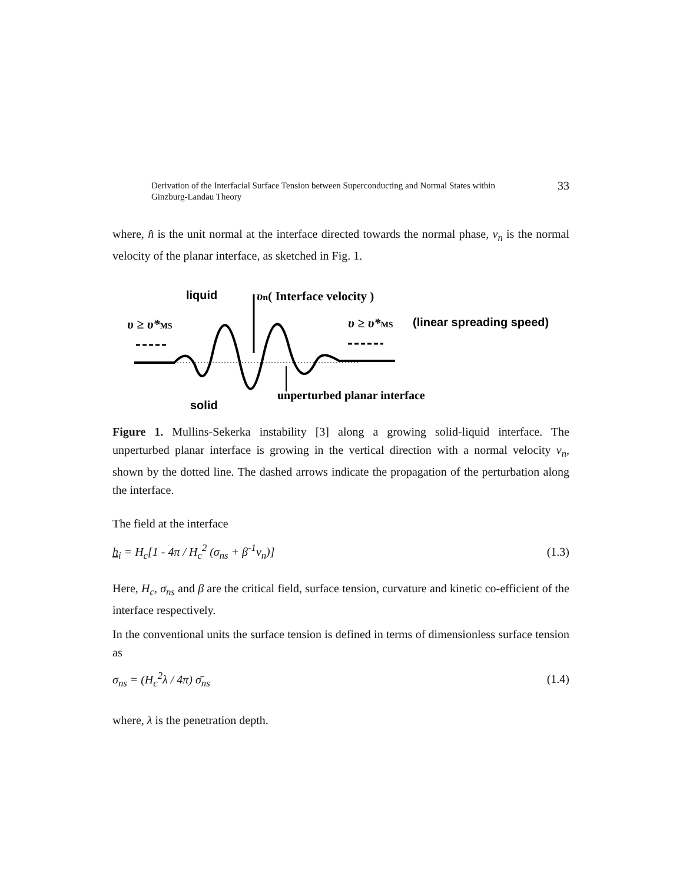Derivation of the Interfacial Surface Tension between Superconducting and Normal States within
Ginzburg-Landau Theory
33
where, n̂ is the unit normal at the interface directed towards the normal phase, v<sub>n</sub> is the normal velocity of the planar interface, as sketched in Fig. 1.
liquid
υn( Interface velocity )
υ ≥ υ*MS
υ ≥ υ*MS
(linear spreading speed)
unperturbed planar interface
solid
Figure 1. Mullins-Sekerka instability [3] along a growing solid-liquid interface. The unperturbed planar interface is growing in the vertical direction with a normal velocity v<sub>n</sub>, shown by the dotted line. The dashed arrows indicate the propagation of the perturbation along the interface.
The field at the interface
h<sub>i</sub> = H<sub>c</sub>[1 - 4π / H<sub>c</sub><sup>2</sup> (σ<sub>ns</sub> + β<sup>-1</sup>v<sub>n</sub>)] (1.3)
Here, H<sub>c</sub>, σ<sub>ns</sub> and β are the critical field, surface tension, curvature and kinetic co-efficient of the interface respectively.
In the conventional units the surface tension is defined in terms of dimensionless surface tension as
σ<sub>ns</sub> = (H<sub>c</sub><sup>2</sup>λ / 4π) σ̄<sub>ns</sub> (1.4)
where, λ is the penetration depth.